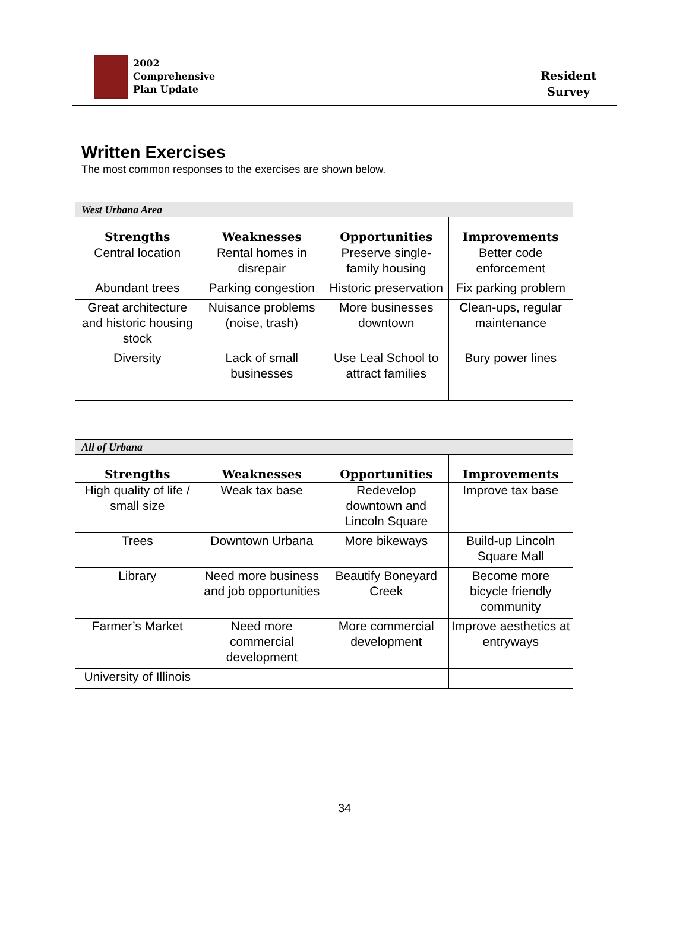2002
Comprehensive
Plan Update
Resident
Survey
Written Exercises
The most common responses to the exercises are shown below.
| West Urbana Area | | | |
| Strengths | Weaknesses | Opportunities | Improvements |
| Central location | Rental homes in disrepair | Preserve single-family housing | Better code enforcement |
| Abundant trees | Parking congestion | Historic preservation | Fix parking problem |
| Great architecture and historic housing stock | Nuisance problems (noise, trash) | More businesses downtown | Clean-ups, regular maintenance |
| Diversity | Lack of small businesses | Use Leal School to attract families | Bury power lines |
| All of Urbana | | | |
| Strengths | Weaknesses | Opportunities | Improvements |
| High quality of life / small size | Weak tax base | Redevelop downtown and Lincoln Square | Improve tax base |
| Trees | Downtown Urbana | More bikeways | Build-up Lincoln Square Mall |
| Library | Need more business and job opportunities | Beautify Boneyard Creek | Become more bicycle friendly community |
| Farmer’s Market | Need more commercial development | More commercial development | Improve aesthetics at entryways |
| University of Illinois | | | |
34